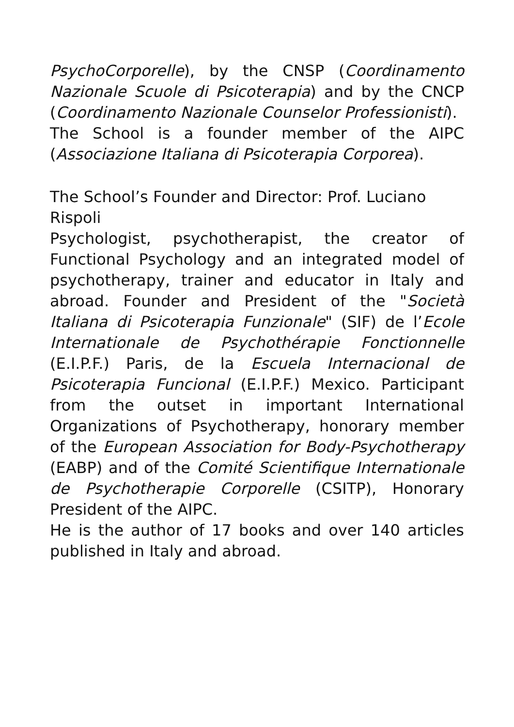PsychoCorporelle), by the CNSP (Coordinamento Nazionale Scuole di Psicoterapia) and by the CNCP (Coordinamento Nazionale Counselor Professionisti).
The School is a founder member of the AIPC (Associazione Italiana di Psicoterapia Corporea).
The School’s Founder and Director: Prof. Luciano Rispoli
Psychologist, psychotherapist, the creator of Functional Psychology and an integrated model of psychotherapy, trainer and educator in Italy and abroad. Founder and President of the "Società Italiana di Psicoterapia Funzionale" (SIF) de l’Ecole Internationale de Psychothérapie Fonctionnelle (E.I.P.F.) Paris, de la Escuela Internacional de Psicoterapia Funcional (E.I.P.F.) Mexico. Participant from the outset in important International Organizations of Psychotherapy, honorary member of the European Association for Body-Psychotherapy (EABP) and of the Comité Scientifique Internationale de Psychotherapie Corporelle (CSITP), Honorary President of the AIPC.
He is the author of 17 books and over 140 articles published in Italy and abroad.